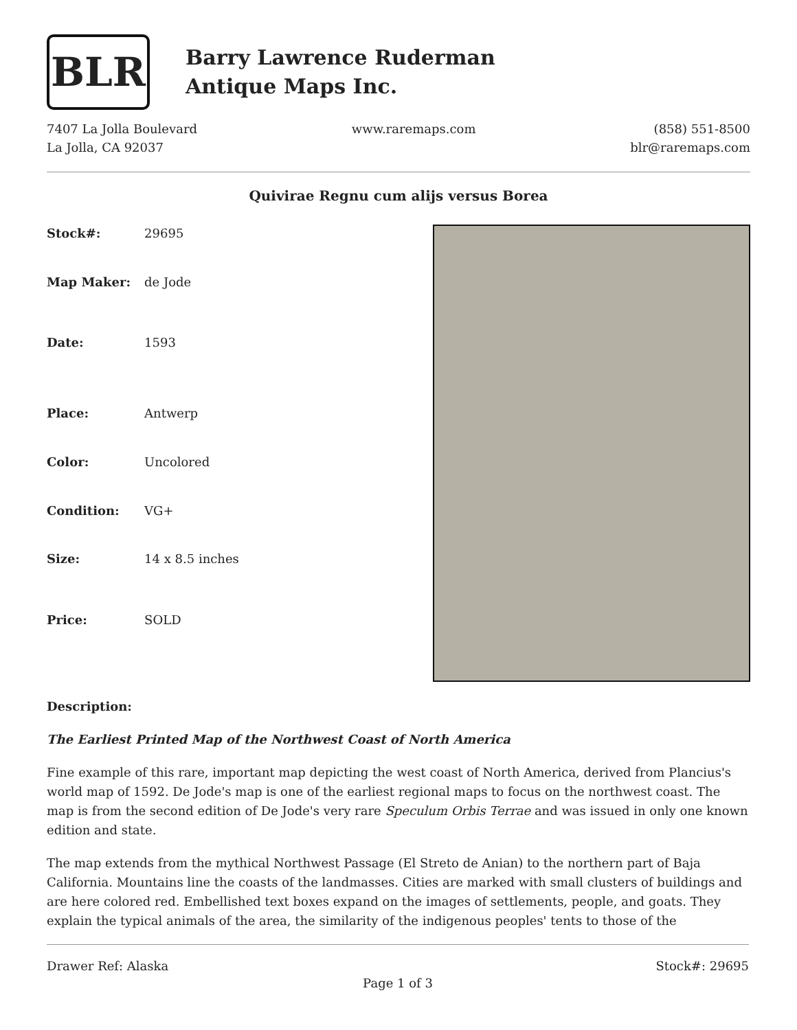BLR
Barry Lawrence Ruderman
Antique Maps Inc.
7407 La Jolla Boulevard
La Jolla, CA 92037
www.raremaps.com (858) 551-8500
blr@raremaps.com
Quivirae Regnu cum alijs versus Borea
| Stock#: | 29695 |
| Map Maker: | de Jode |
| Date: | 1593 |
| Place: | Antwerp |
| Color: | Uncolored |
| Condition: | VG+ |
| Size: | 14 x 8.5 inches |
| Price: | SOLD |
Description:
The Earliest Printed Map of the Northwest Coast of North America
Fine example of this rare, important map depicting the west coast of North America, derived from Plancius's world map of 1592. De Jode's map is one of the earliest regional maps to focus on the northwest coast. The map is from the second edition of De Jode's very rare Speculum Orbis Terrae and was issued in only one known edition and state.
The map extends from the mythical Northwest Passage (El Streto de Anian) to the northern part of Baja California. Mountains line the coasts of the landmasses. Cities are marked with small clusters of buildings and are here colored red. Embellished text boxes expand on the images of settlements, people, and goats. They explain the typical animals of the area, the similarity of the indigenous peoples' tents to those of the
Drawer Ref: Alaska Stock#: 29695
Page 1 of 3